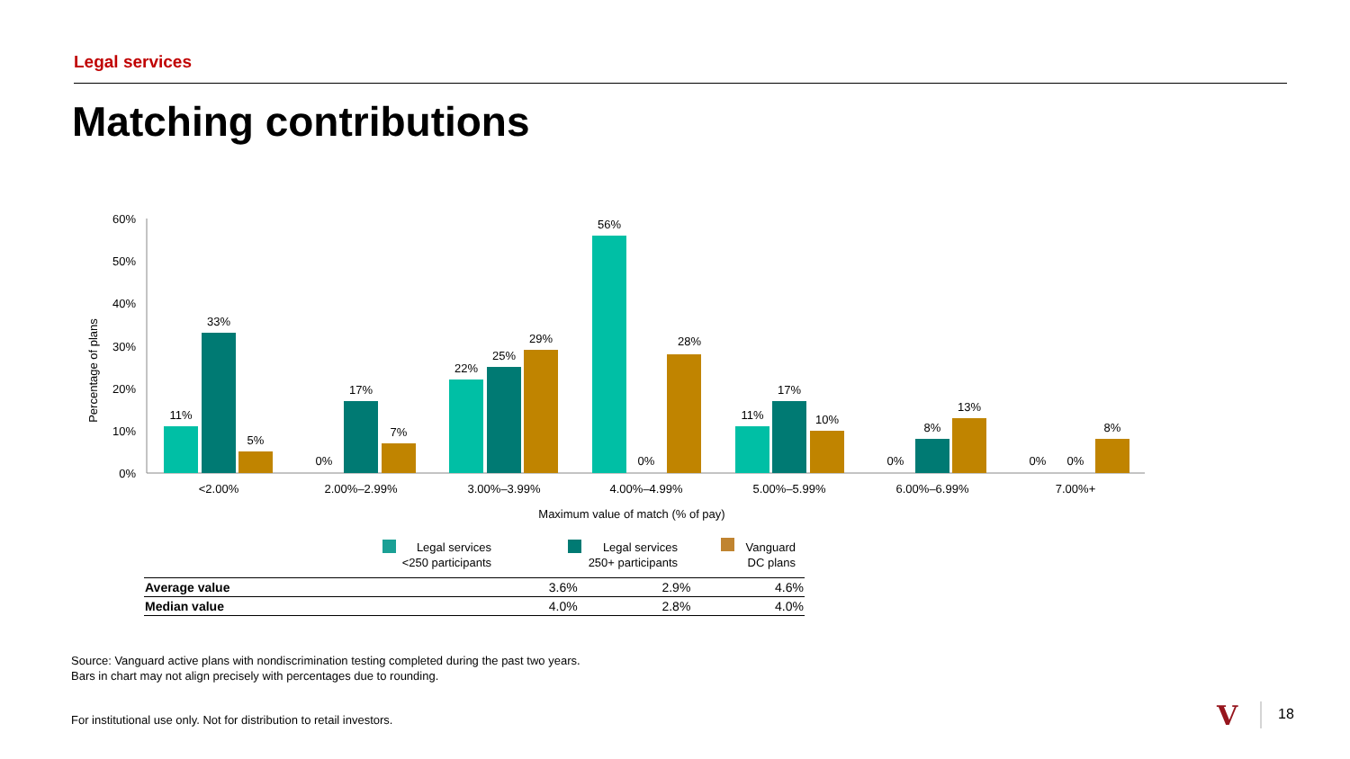Legal services
Matching contributions
60%
50%
40%
30%
20%
10%
0%
Percentage of plans
11%
33%
5%
0%
17%
7%
22%
25%
29%
56%
0%
28%
11%
17%
10%
0%
8%
13%
0%
0%
8%
<2.00%
2.00%–2.99%
3.00%–3.99%
4.00%–4.99%
5.00%–5.99%
6.00%–6.99%
7.00%+
Maximum value of match (% of pay)
Legal services
<250 participants
Legal services
250+ participants
Vanguard
DC plans
| Average value | 3.6% | 2.9% | 4.6% |
| Median value | 4.0% | 2.8% | 4.0% |
Source: Vanguard active plans with nondiscrimination testing completed during the past two years.
Bars in chart may not align precisely with percentages due to rounding.
For institutional use only. Not for distribution to retail investors.
V 18